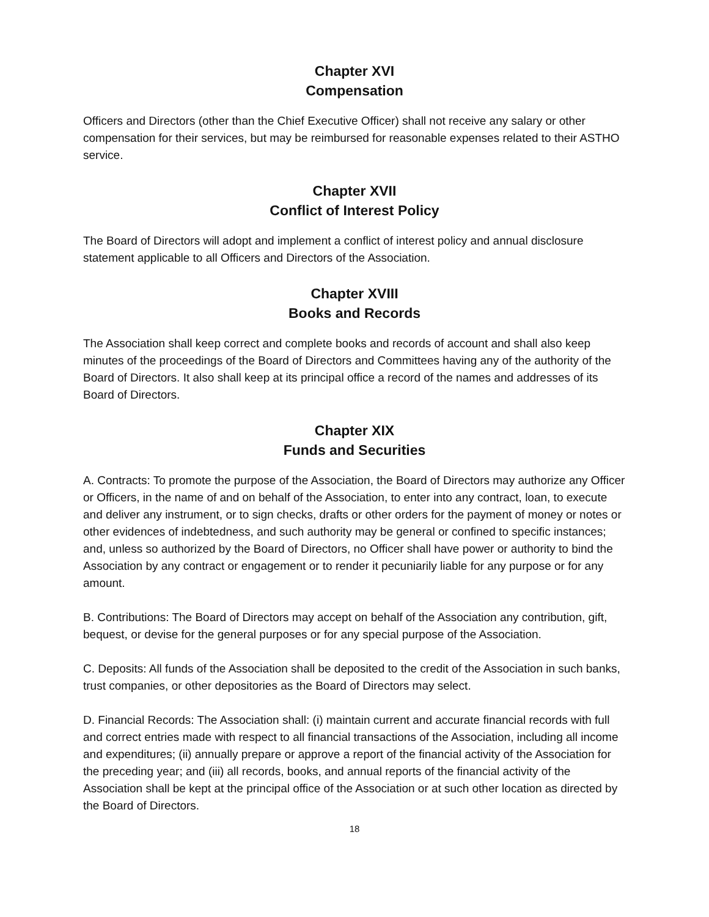Chapter XVI
Compensation
Officers and Directors (other than the Chief Executive Officer) shall not receive any salary or other compensation for their services, but may be reimbursed for reasonable expenses related to their ASTHO service.
Chapter XVII
Conflict of Interest Policy
The Board of Directors will adopt and implement a conflict of interest policy and annual disclosure statement applicable to all Officers and Directors of the Association.
Chapter XVIII
Books and Records
The Association shall keep correct and complete books and records of account and shall also keep minutes of the proceedings of the Board of Directors and Committees having any of the authority of the Board of Directors. It also shall keep at its principal office a record of the names and addresses of its Board of Directors.
Chapter XIX
Funds and Securities
A. Contracts: To promote the purpose of the Association, the Board of Directors may authorize any Officer or Officers, in the name of and on behalf of the Association, to enter into any contract, loan, to execute and deliver any instrument, or to sign checks, drafts or other orders for the payment of money or notes or other evidences of indebtedness, and such authority may be general or confined to specific instances; and, unless so authorized by the Board of Directors, no Officer shall have power or authority to bind the Association by any contract or engagement or to render it pecuniarily liable for any purpose or for any amount.
B. Contributions: The Board of Directors may accept on behalf of the Association any contribution, gift, bequest, or devise for the general purposes or for any special purpose of the Association.
C. Deposits: All funds of the Association shall be deposited to the credit of the Association in such banks, trust companies, or other depositories as the Board of Directors may select.
D. Financial Records: The Association shall: (i) maintain current and accurate financial records with full and correct entries made with respect to all financial transactions of the Association, including all income and expenditures; (ii) annually prepare or approve a report of the financial activity of the Association for the preceding year; and (iii) all records, books, and annual reports of the financial activity of the Association shall be kept at the principal office of the Association or at such other location as directed by the Board of Directors.
18